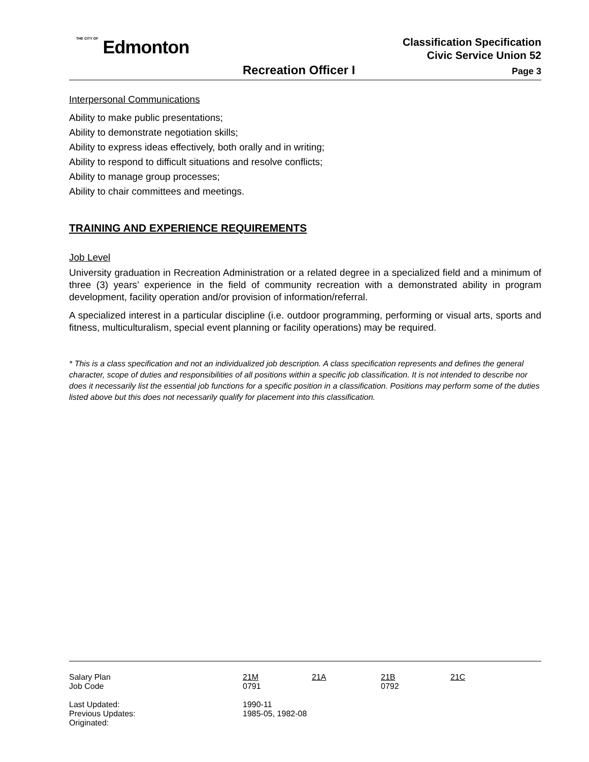THE CITY OF Edmonton
Classification Specification
Civic Service Union 52
Recreation Officer I Page 3
Interpersonal Communications
Ability to make public presentations;
Ability to demonstrate negotiation skills;
Ability to express ideas effectively, both orally and in writing;
Ability to respond to difficult situations and resolve conflicts;
Ability to manage group processes;
Ability to chair committees and meetings.
TRAINING AND EXPERIENCE REQUIREMENTS
Job Level
University graduation in Recreation Administration or a related degree in a specialized field and a minimum of three (3) years’ experience in the field of community recreation with a demonstrated ability in program development, facility operation and/or provision of information/referral.
A specialized interest in a particular discipline (i.e. outdoor programming, performing or visual arts, sports and fitness, multiculturalism, special event planning or facility operations) may be required.
* This is a class specification and not an individualized job description. A class specification represents and defines the general character, scope of duties and responsibilities of all positions within a specific job classification. It is not intended to describe nor does it necessarily list the essential job functions for a specific position in a classification. Positions may perform some of the duties listed above but this does not necessarily qualify for placement into this classification.
| Salary Plan | 21M | 21A | 21B | 21C |
| Job Code | 0791 | | 0792 | |
| Last Updated: | 1990-11 | | | |
| Previous Updates: | 1985-05, 1982-08 | | | |
| Originated: | | | | |